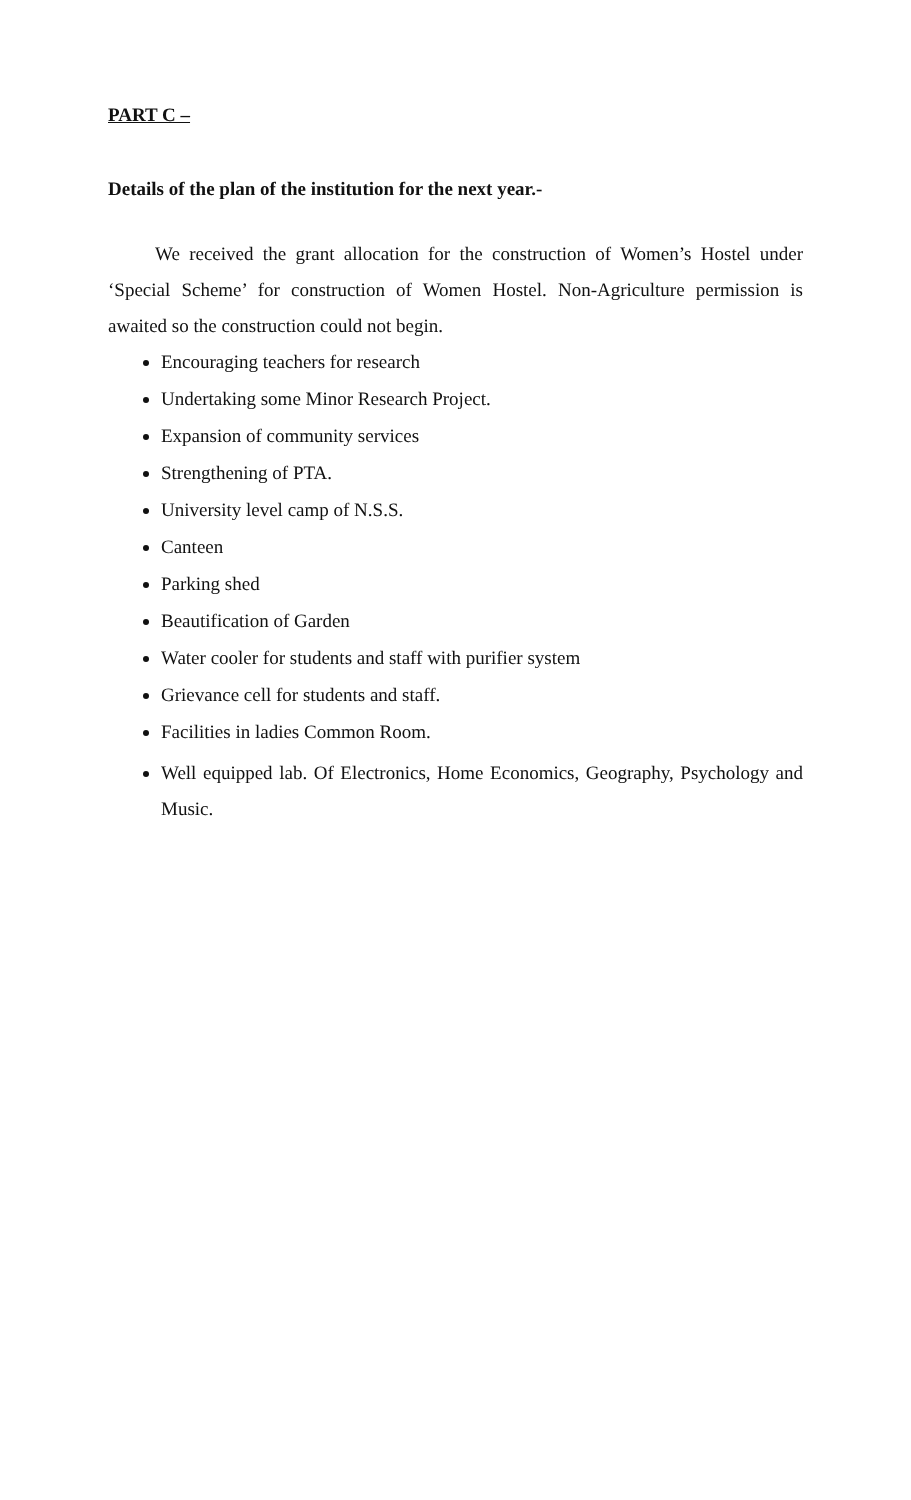PART C –
Details of the plan of the institution for the next year.-
We received the grant allocation for the construction of Women’s Hostel under ‘Special Scheme’ for construction of Women Hostel. Non-Agriculture permission is awaited so the construction could not begin.
Encouraging teachers for research
Undertaking some Minor Research Project.
Expansion of community services
Strengthening of PTA.
University level camp of N.S.S.
Canteen
Parking shed
Beautification of Garden
Water cooler for students and staff with purifier system
Grievance cell for students and staff.
Facilities in ladies Common Room.
Well equipped lab. Of Electronics, Home Economics, Geography, Psychology and Music.